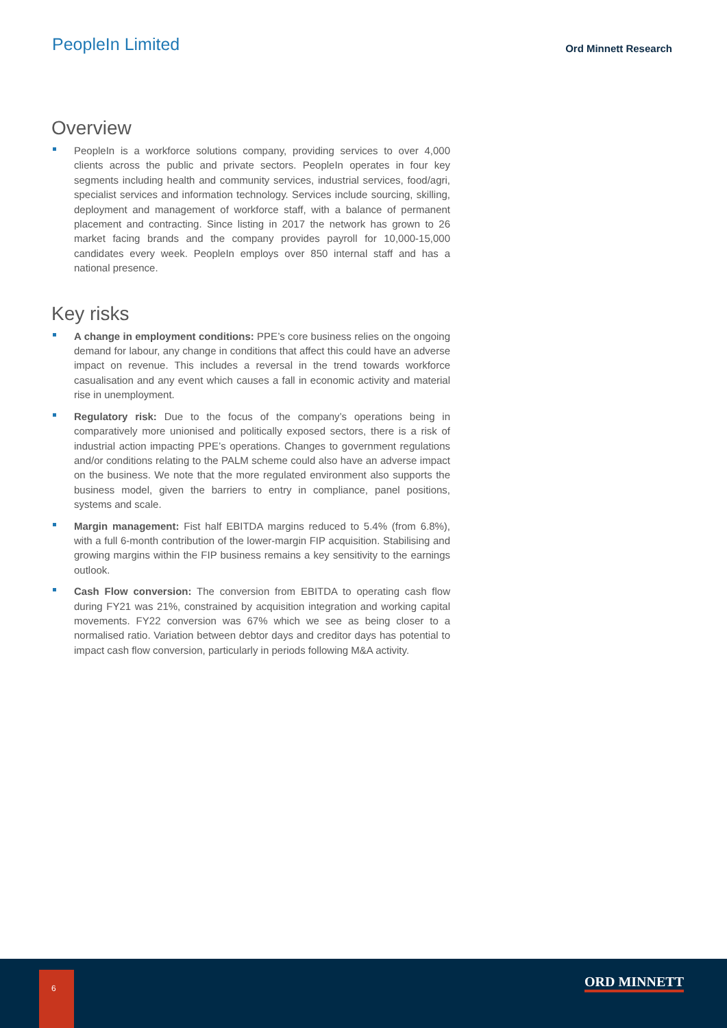PeopleIn Limited
Ord Minnett Research
Overview
PeopleIn is a workforce solutions company, providing services to over 4,000 clients across the public and private sectors. PeopleIn operates in four key segments including health and community services, industrial services, food/agri, specialist services and information technology. Services include sourcing, skilling, deployment and management of workforce staff, with a balance of permanent placement and contracting. Since listing in 2017 the network has grown to 26 market facing brands and the company provides payroll for 10,000-15,000 candidates every week. PeopleIn employs over 850 internal staff and has a national presence.
Key risks
A change in employment conditions: PPE’s core business relies on the ongoing demand for labour, any change in conditions that affect this could have an adverse impact on revenue. This includes a reversal in the trend towards workforce casualisation and any event which causes a fall in economic activity and material rise in unemployment.
Regulatory risk: Due to the focus of the company’s operations being in comparatively more unionised and politically exposed sectors, there is a risk of industrial action impacting PPE’s operations. Changes to government regulations and/or conditions relating to the PALM scheme could also have an adverse impact on the business. We note that the more regulated environment also supports the business model, given the barriers to entry in compliance, panel positions, systems and scale.
Margin management: Fist half EBITDA margins reduced to 5.4% (from 6.8%), with a full 6-month contribution of the lower-margin FIP acquisition. Stabilising and growing margins within the FIP business remains a key sensitivity to the earnings outlook.
Cash Flow conversion: The conversion from EBITDA to operating cash flow during FY21 was 21%, constrained by acquisition integration and working capital movements. FY22 conversion was 67% which we see as being closer to a normalised ratio. Variation between debtor days and creditor days has potential to impact cash flow conversion, particularly in periods following M&A activity.
6 ORD MINNETT